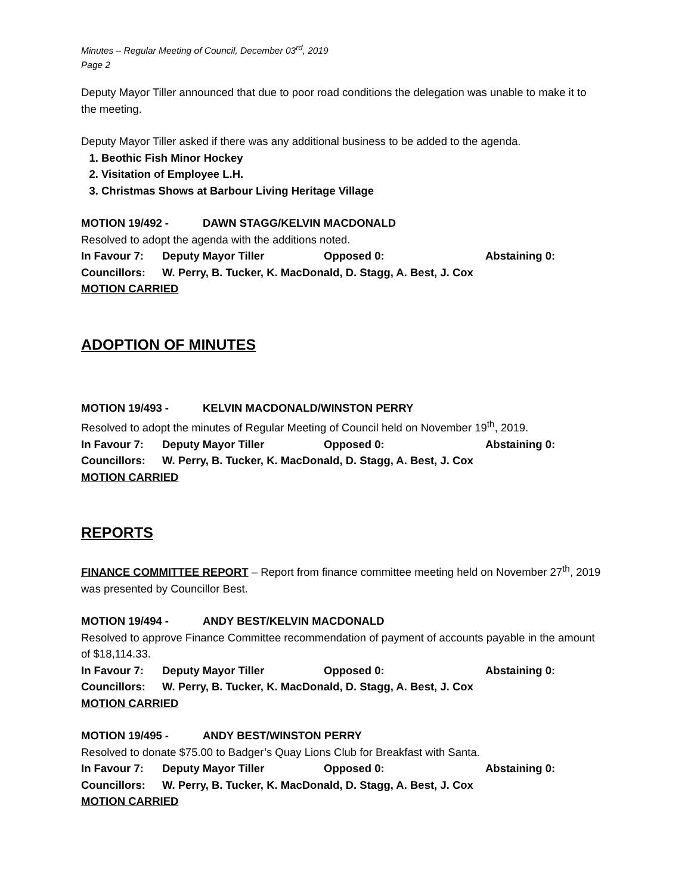Minutes – Regular Meeting of Council, December 03<sup>rd</sup>, 2019
Page 2
Deputy Mayor Tiller announced that due to poor road conditions the delegation was unable to make it to the meeting.
Deputy Mayor Tiller asked if there was any additional business to be added to the agenda.
1. Beothic Fish Minor Hockey
2. Visitation of Employee L.H.
3. Christmas Shows at Barbour Living Heritage Village
MOTION 19/492 - DAWN STAGG/KELVIN MACDONALD
Resolved to adopt the agenda with the additions noted.
In Favour 7: Deputy Mayor Tiller Opposed 0: Abstaining 0:
Councillors: W. Perry, B. Tucker, K. MacDonald, D. Stagg, A. Best, J. Cox
MOTION CARRIED
ADOPTION OF MINUTES
MOTION 19/493 - KELVIN MACDONALD/WINSTON PERRY
Resolved to adopt the minutes of Regular Meeting of Council held on November 19<sup>th</sup>, 2019.
In Favour 7: Deputy Mayor Tiller Opposed 0: Abstaining 0:
Councillors: W. Perry, B. Tucker, K. MacDonald, D. Stagg, A. Best, J. Cox
MOTION CARRIED
REPORTS
FINANCE COMMITTEE REPORT – Report from finance committee meeting held on November 27<sup>th</sup>, 2019 was presented by Councillor Best.
MOTION 19/494 - ANDY BEST/KELVIN MACDONALD
Resolved to approve Finance Committee recommendation of payment of accounts payable in the amount of $18,114.33.
In Favour 7: Deputy Mayor Tiller Opposed 0: Abstaining 0:
Councillors: W. Perry, B. Tucker, K. MacDonald, D. Stagg, A. Best, J. Cox
MOTION CARRIED
MOTION 19/495 - ANDY BEST/WINSTON PERRY
Resolved to donate $75.00 to Badger’s Quay Lions Club for Breakfast with Santa.
In Favour 7: Deputy Mayor Tiller Opposed 0: Abstaining 0:
Councillors: W. Perry, B. Tucker, K. MacDonald, D. Stagg, A. Best, J. Cox
MOTION CARRIED